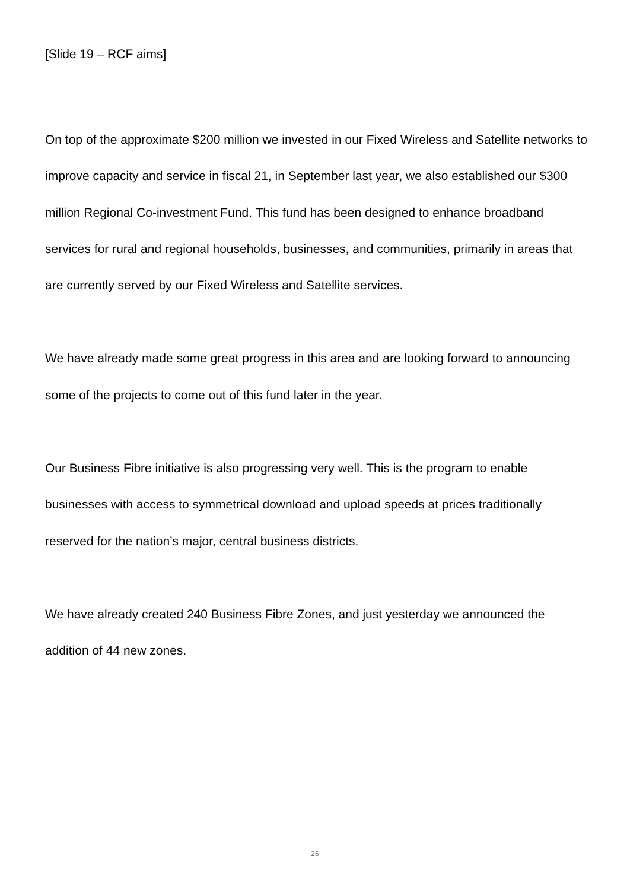[Slide 19 – RCF aims]
On top of the approximate $200 million we invested in our Fixed Wireless and Satellite networks to improve capacity and service in fiscal 21, in September last year, we also established our $300 million Regional Co-investment Fund. This fund has been designed to enhance broadband services for rural and regional households, businesses, and communities, primarily in areas that are currently served by our Fixed Wireless and Satellite services.
We have already made some great progress in this area and are looking forward to announcing some of the projects to come out of this fund later in the year.
Our Business Fibre initiative is also progressing very well. This is the program to enable businesses with access to symmetrical download and upload speeds at prices traditionally reserved for the nation’s major, central business districts.
We have already created 240 Business Fibre Zones, and just yesterday we announced the addition of 44 new zones.
26